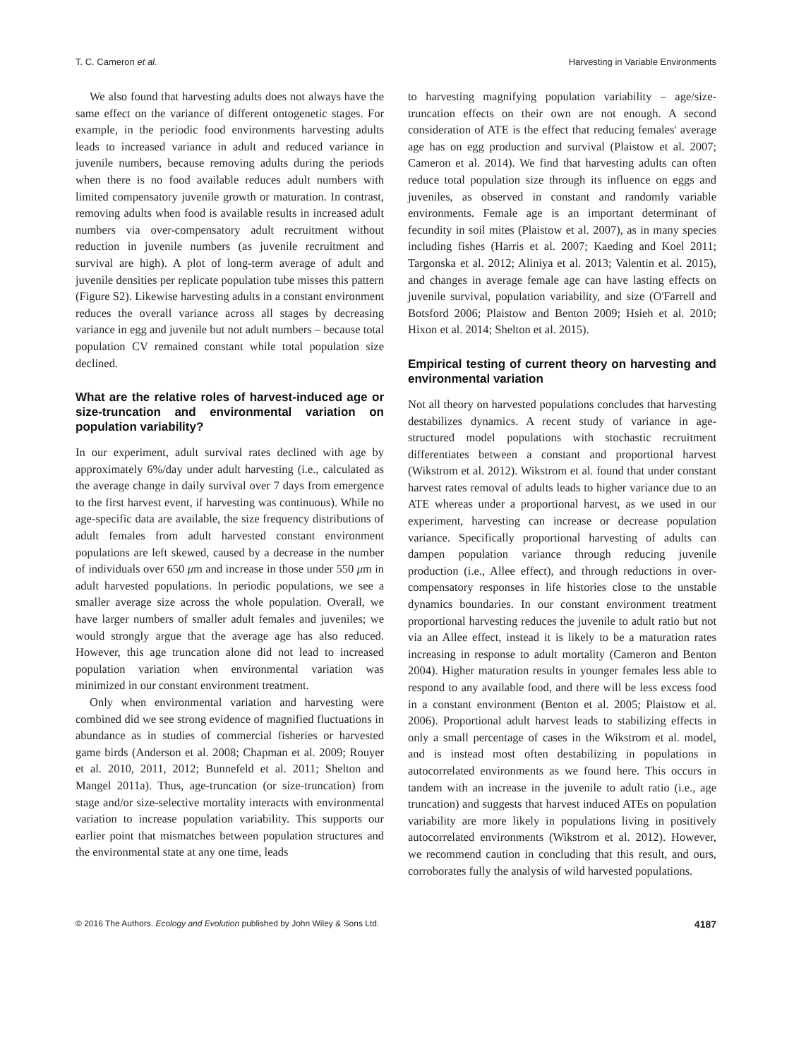T. C. Cameron et al. Harvesting in Variable Environments
We also found that harvesting adults does not always have the same effect on the variance of different ontogenetic stages. For example, in the periodic food environments harvesting adults leads to increased variance in adult and reduced variance in juvenile numbers, because removing adults during the periods when there is no food available reduces adult numbers with limited compensatory juvenile growth or maturation. In contrast, removing adults when food is available results in increased adult numbers via over-compensatory adult recruitment without reduction in juvenile numbers (as juvenile recruitment and survival are high). A plot of long-term average of adult and juvenile densities per replicate population tube misses this pattern (Figure S2). Likewise harvesting adults in a constant environment reduces the overall variance across all stages by decreasing variance in egg and juvenile but not adult numbers – because total population CV remained constant while total population size declined.
What are the relative roles of harvest-induced age or size-truncation and environmental variation on population variability?
In our experiment, adult survival rates declined with age by approximately 6%/day under adult harvesting (i.e., calculated as the average change in daily survival over 7 days from emergence to the first harvest event, if harvesting was continuous). While no age-specific data are available, the size frequency distributions of adult females from adult harvested constant environment populations are left skewed, caused by a decrease in the number of individuals over 650 μm and increase in those under 550 μm in adult harvested populations. In periodic populations, we see a smaller average size across the whole population. Overall, we have larger numbers of smaller adult females and juveniles; we would strongly argue that the average age has also reduced. However, this age truncation alone did not lead to increased population variation when environmental variation was minimized in our constant environment treatment.
Only when environmental variation and harvesting were combined did we see strong evidence of magnified fluctuations in abundance as in studies of commercial fisheries or harvested game birds (Anderson et al. 2008; Chapman et al. 2009; Rouyer et al. 2010, 2011, 2012; Bunnefeld et al. 2011; Shelton and Mangel 2011a). Thus, age-truncation (or size-truncation) from stage and/or size-selective mortality interacts with environmental variation to increase population variability. This supports our earlier point that mismatches between population structures and the environmental state at any one time, leads
to harvesting magnifying population variability – age/size-truncation effects on their own are not enough. A second consideration of ATE is the effect that reducing females' average age has on egg production and survival (Plaistow et al. 2007; Cameron et al. 2014). We find that harvesting adults can often reduce total population size through its influence on eggs and juveniles, as observed in constant and randomly variable environments. Female age is an important determinant of fecundity in soil mites (Plaistow et al. 2007), as in many species including fishes (Harris et al. 2007; Kaeding and Koel 2011; Targonska et al. 2012; Aliniya et al. 2013; Valentin et al. 2015), and changes in average female age can have lasting effects on juvenile survival, population variability, and size (O'Farrell and Botsford 2006; Plaistow and Benton 2009; Hsieh et al. 2010; Hixon et al. 2014; Shelton et al. 2015).
Empirical testing of current theory on harvesting and environmental variation
Not all theory on harvested populations concludes that harvesting destabilizes dynamics. A recent study of variance in age-structured model populations with stochastic recruitment differentiates between a constant and proportional harvest (Wikstrom et al. 2012). Wikstrom et al. found that under constant harvest rates removal of adults leads to higher variance due to an ATE whereas under a proportional harvest, as we used in our experiment, harvesting can increase or decrease population variance. Specifically proportional harvesting of adults can dampen population variance through reducing juvenile production (i.e., Allee effect), and through reductions in over-compensatory responses in life histories close to the unstable dynamics boundaries. In our constant environment treatment proportional harvesting reduces the juvenile to adult ratio but not via an Allee effect, instead it is likely to be a maturation rates increasing in response to adult mortality (Cameron and Benton 2004). Higher maturation results in younger females less able to respond to any available food, and there will be less excess food in a constant environment (Benton et al. 2005; Plaistow et al. 2006). Proportional adult harvest leads to stabilizing effects in only a small percentage of cases in the Wikstrom et al. model, and is instead most often destabilizing in populations in autocorrelated environments as we found here. This occurs in tandem with an increase in the juvenile to adult ratio (i.e., age truncation) and suggests that harvest induced ATEs on population variability are more likely in populations living in positively autocorrelated environments (Wikstrom et al. 2012). However, we recommend caution in concluding that this result, and ours, corroborates fully the analysis of wild harvested populations.
© 2016 The Authors. Ecology and Evolution published by John Wiley & Sons Ltd. 4187